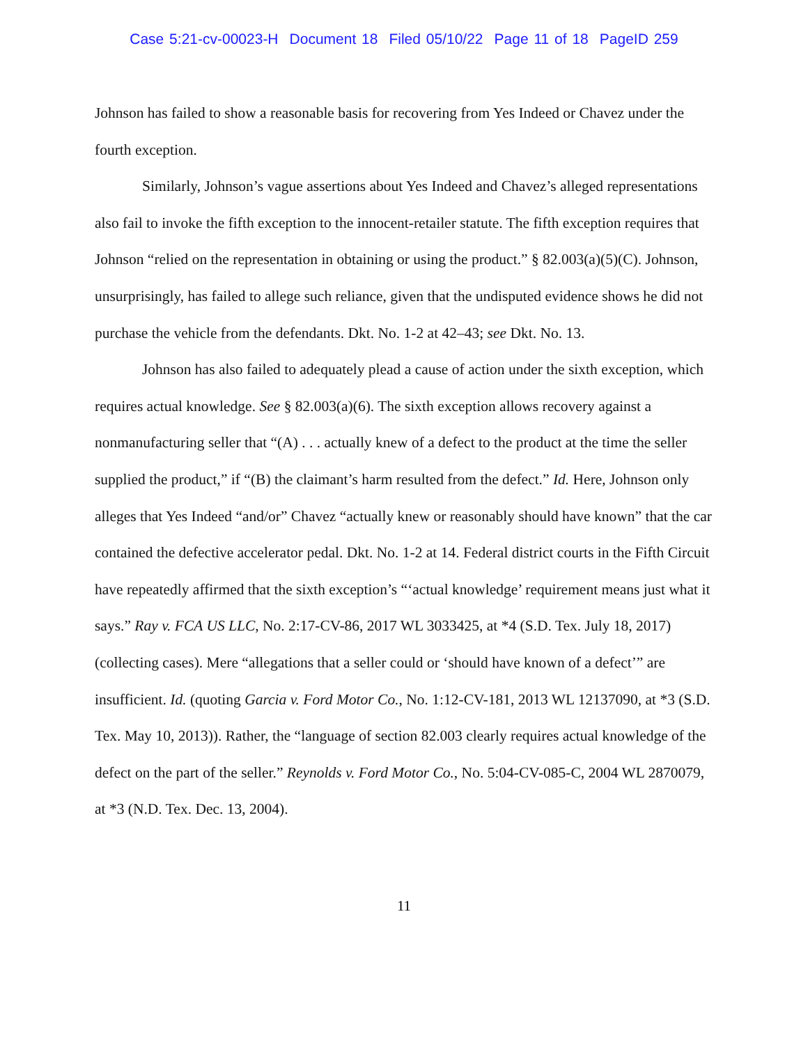Case 5:21-cv-00023-H Document 18 Filed 05/10/22 Page 11 of 18 PageID 259
Johnson has failed to show a reasonable basis for recovering from Yes Indeed or Chavez under the fourth exception.
Similarly, Johnson’s vague assertions about Yes Indeed and Chavez’s alleged representations also fail to invoke the fifth exception to the innocent-retailer statute. The fifth exception requires that Johnson “relied on the representation in obtaining or using the product.” § 82.003(a)(5)(C). Johnson, unsurprisingly, has failed to allege such reliance, given that the undisputed evidence shows he did not purchase the vehicle from the defendants. Dkt. No. 1-2 at 42–43; see Dkt. No. 13.
Johnson has also failed to adequately plead a cause of action under the sixth exception, which requires actual knowledge. See § 82.003(a)(6). The sixth exception allows recovery against a nonmanufacturing seller that “(A) . . . actually knew of a defect to the product at the time the seller supplied the product,” if “(B) the claimant’s harm resulted from the defect.” Id. Here, Johnson only alleges that Yes Indeed “and/or” Chavez “actually knew or reasonably should have known” that the car contained the defective accelerator pedal. Dkt. No. 1-2 at 14. Federal district courts in the Fifth Circuit have repeatedly affirmed that the sixth exception’s “‘actual knowledge’ requirement means just what it says.” Ray v. FCA US LLC, No. 2:17-CV-86, 2017 WL 3033425, at *4 (S.D. Tex. July 18, 2017) (collecting cases). Mere “allegations that a seller could or ‘should have known of a defect’” are insufficient. Id. (quoting Garcia v. Ford Motor Co., No. 1:12-CV-181, 2013 WL 12137090, at *3 (S.D. Tex. May 10, 2013)). Rather, the “language of section 82.003 clearly requires actual knowledge of the defect on the part of the seller.” Reynolds v. Ford Motor Co., No. 5:04-CV-085-C, 2004 WL 2870079, at *3 (N.D. Tex. Dec. 13, 2004).
11